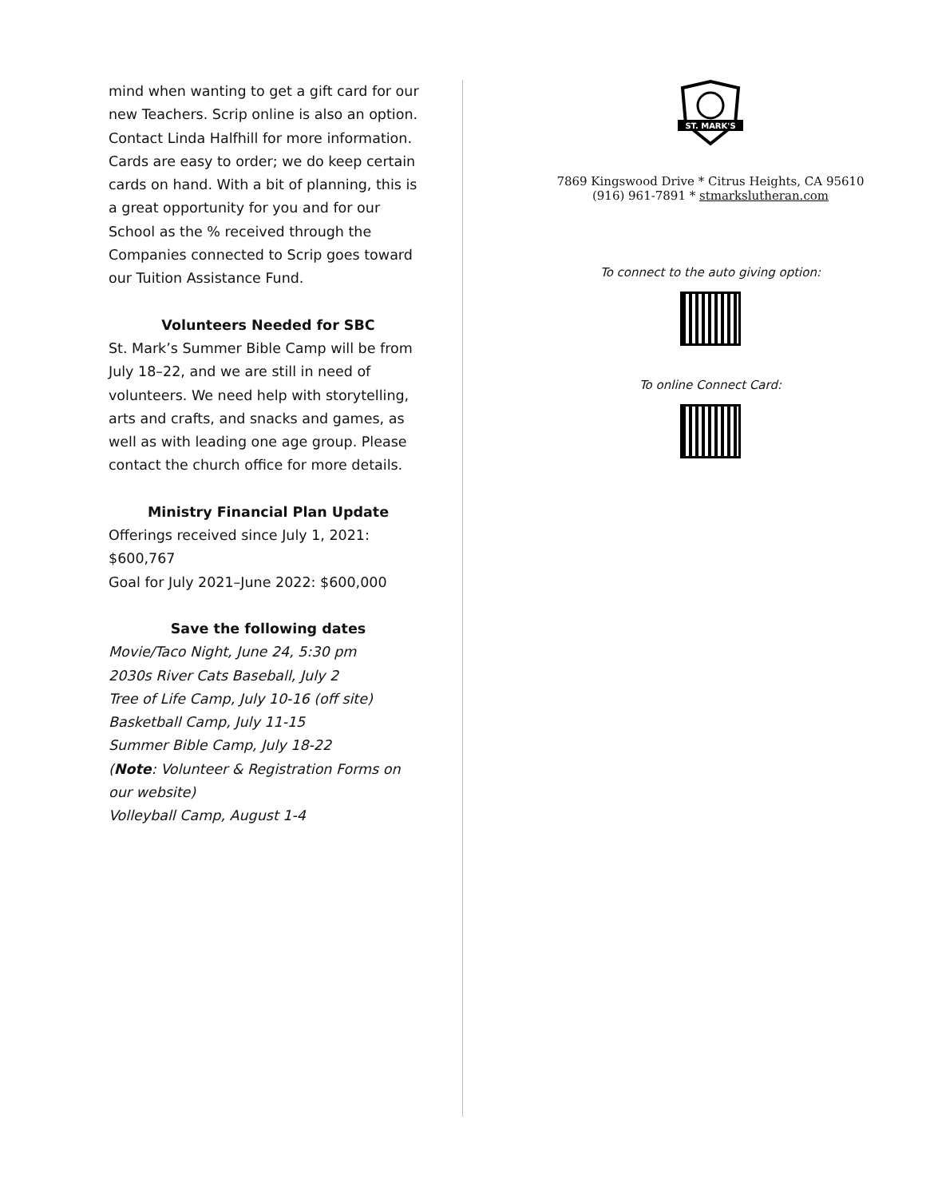mind when wanting to get a gift card for our new Teachers. Scrip online is also an option. Contact Linda Halfhill for more information. Cards are easy to order; we do keep certain cards on hand. With a bit of planning, this is a great opportunity for you and for our School as the % received through the Companies connected to Scrip goes toward our Tuition Assistance Fund.
Volunteers Needed for SBC
St. Mark’s Summer Bible Camp will be from July 18–22, and we are still in need of volunteers. We need help with storytelling, arts and crafts, and snacks and games, as well as with leading one age group. Please contact the church office for more details.
Ministry Financial Plan Update
Offerings received since July 1, 2021: $600,767
Goal for July 2021–June 2022: $600,000
Save the following dates
Movie/Taco Night, June 24, 5:30 pm
2030s River Cats Baseball, July 2
Tree of Life Camp, July 10-16 (off site)
Basketball Camp, July 11-15
Summer Bible Camp, July 18-22
(Note: Volunteer & Registration Forms on our website)
Volleyball Camp, August 1-4
ST. MARK'S
7869 Kingswood Drive * Citrus Heights, CA 95610
(916) 961-7891 * stmarkslutheran.com
To connect to the auto giving option:
To online Connect Card: